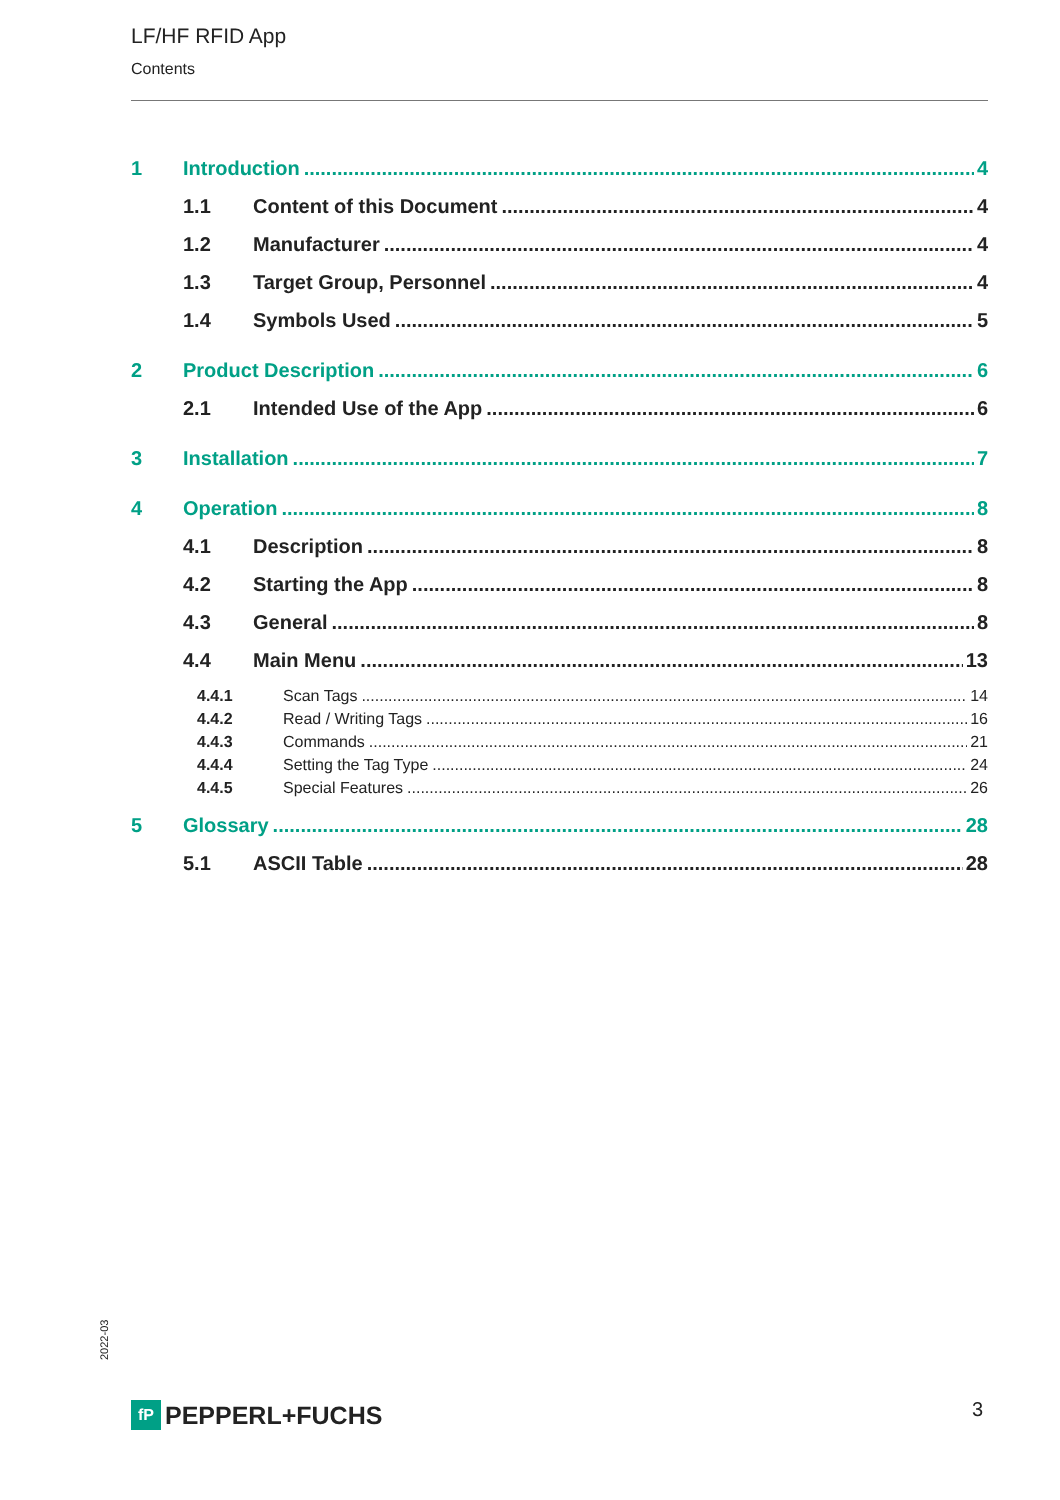LF/HF RFID App
Contents
1 Introduction 4
1.1 Content of this Document 4
1.2 Manufacturer 4
1.3 Target Group, Personnel 4
1.4 Symbols Used 5
2 Product Description 6
2.1 Intended Use of the App 6
3 Installation 7
4 Operation 8
4.1 Description 8
4.2 Starting the App 8
4.3 General 8
4.4 Main Menu 13
4.4.1 Scan Tags 14
4.4.2 Read / Writing Tags 16
4.4.3 Commands 21
4.4.4 Setting the Tag Type 24
4.4.5 Special Features 26
5 Glossary 28
5.1 ASCII Table 28
2022-03
fP
PEPPERL+FUCHS
3